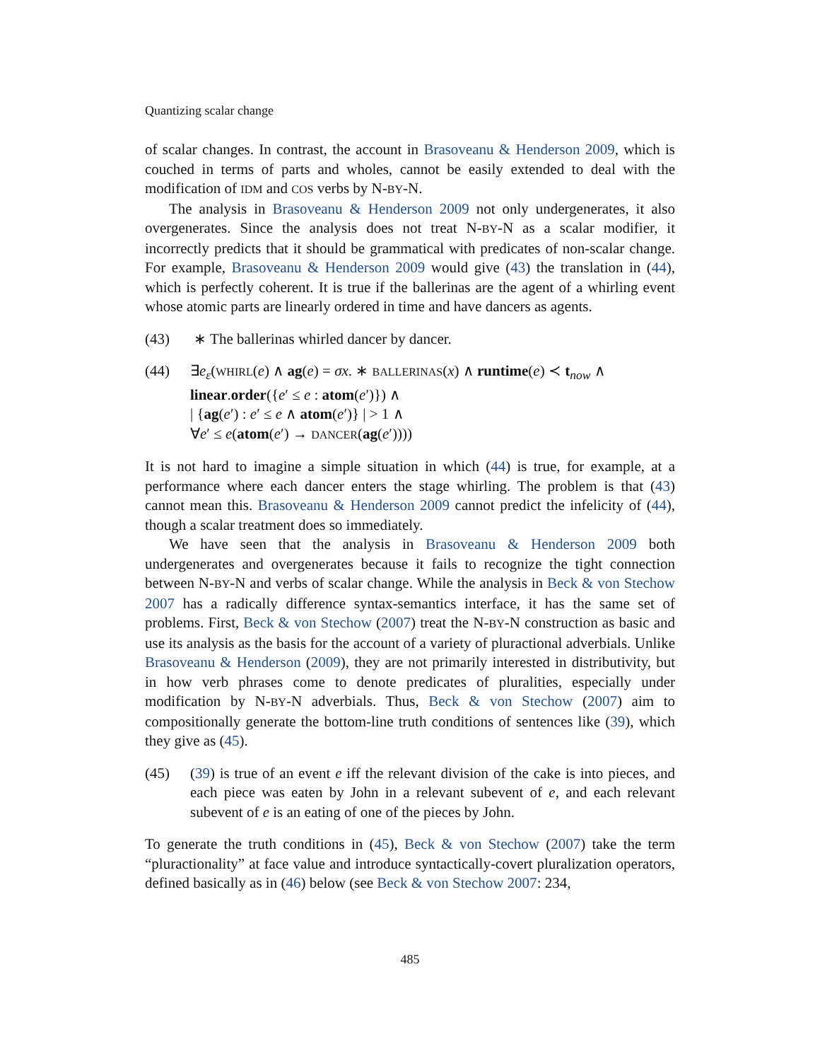Quantizing scalar change
of scalar changes. In contrast, the account in Brasoveanu & Henderson 2009, which is couched in terms of parts and wholes, cannot be easily extended to deal with the modification of IDM and COS verbs by N-BY-N.
The analysis in Brasoveanu & Henderson 2009 not only undergenerates, it also overgenerates. Since the analysis does not treat N-BY-N as a scalar modifier, it incorrectly predicts that it should be grammatical with predicates of non-scalar change. For example, Brasoveanu & Henderson 2009 would give (43) the translation in (44), which is perfectly coherent. It is true if the ballerinas are the agent of a whirling event whose atomic parts are linearly ordered in time and have dancers as agents.
(43) ∗ The ballerinas whirled dancer by dancer.
(44) ∃e<sub>ε</sub>(WHIRL(e) ∧ ag(e) = σx. ∗ BALLERINAS(x) ∧ runtime(e) ≺ t<sub>now</sub> ∧
linear.order({e′ ≤ e : atom(e′)}) ∧
| {ag(e′) : e′ ≤ e ∧ atom(e′)} | > 1 ∧
∀e′ ≤ e(atom(e′) → DANCER(ag(e′))))
It is not hard to imagine a simple situation in which (44) is true, for example, at a performance where each dancer enters the stage whirling. The problem is that (43) cannot mean this. Brasoveanu & Henderson 2009 cannot predict the infelicity of (44), though a scalar treatment does so immediately.
We have seen that the analysis in Brasoveanu & Henderson 2009 both undergenerates and overgenerates because it fails to recognize the tight connection between N-BY-N and verbs of scalar change. While the analysis in Beck & von Stechow 2007 has a radically difference syntax-semantics interface, it has the same set of problems. First, Beck & von Stechow (2007) treat the N-BY-N construction as basic and use its analysis as the basis for the account of a variety of pluractional adverbials. Unlike Brasoveanu & Henderson (2009), they are not primarily interested in distributivity, but in how verb phrases come to denote predicates of pluralities, especially under modification by N-BY-N adverbials. Thus, Beck & von Stechow (2007) aim to compositionally generate the bottom-line truth conditions of sentences like (39), which they give as (45).
(45) (39) is true of an event e iff the relevant division of the cake is into pieces, and each piece was eaten by John in a relevant subevent of e, and each relevant subevent of e is an eating of one of the pieces by John.
To generate the truth conditions in (45), Beck & von Stechow (2007) take the term “pluractionality” at face value and introduce syntactically-covert pluralization operators, defined basically as in (46) below (see Beck & von Stechow 2007: 234,
485